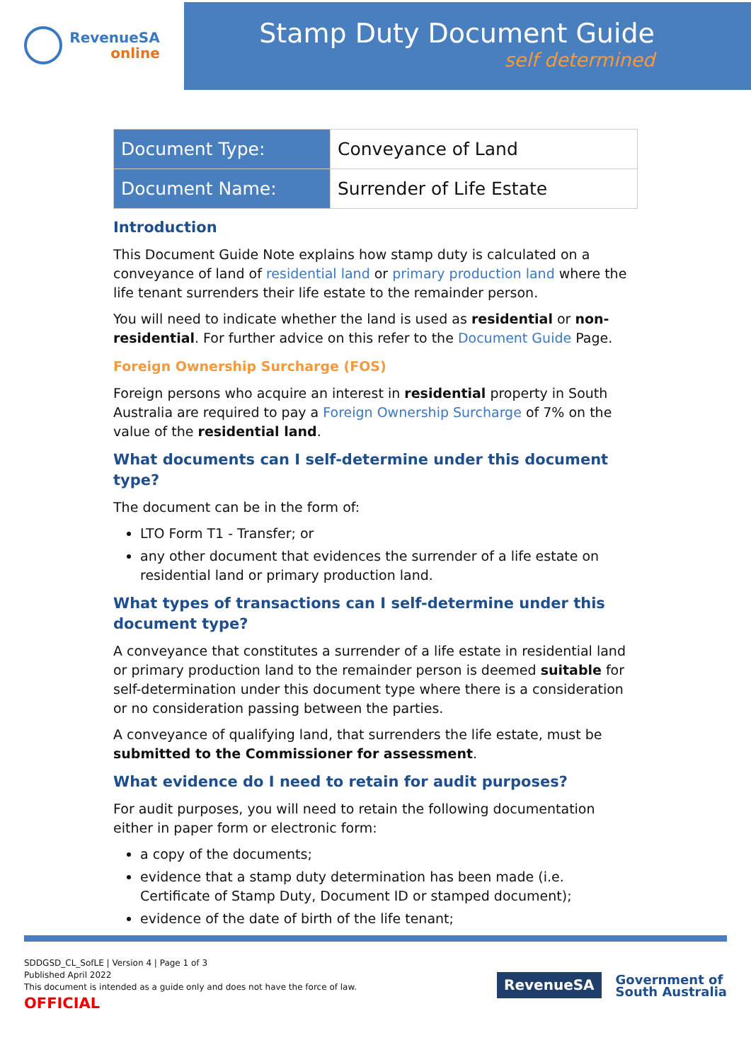RevenueSA
online
Stamp Duty Document Guide
self determined
| Document Type: | Conveyance of Land |
| Document Name: | Surrender of Life Estate |
Introduction
This Document Guide Note explains how stamp duty is calculated on a conveyance of land of residential land or primary production land where the life tenant surrenders their life estate to the remainder person.
You will need to indicate whether the land is used as residential or non-residential. For further advice on this refer to the Document Guide Page.
Foreign Ownership Surcharge (FOS)
Foreign persons who acquire an interest in residential property in South Australia are required to pay a Foreign Ownership Surcharge of 7% on the value of the residential land.
What documents can I self-determine under this document type?
The document can be in the form of:
LTO Form T1 - Transfer; or
any other document that evidences the surrender of a life estate on residential land or primary production land.
What types of transactions can I self-determine under this document type?
A conveyance that constitutes a surrender of a life estate in residential land or primary production land to the remainder person is deemed suitable for self-determination under this document type where there is a consideration or no consideration passing between the parties.
A conveyance of qualifying land, that surrenders the life estate, must be submitted to the Commissioner for assessment.
What evidence do I need to retain for audit purposes?
For audit purposes, you will need to retain the following documentation either in paper form or electronic form:
a copy of the documents;
evidence that a stamp duty determination has been made (i.e. Certificate of Stamp Duty, Document ID or stamped document);
evidence of the date of birth of the life tenant;
SDDGSD_CL_SofLE | Version 4 | Page 1 of 3
Published April 2022
This document is intended as a guide only and does not have the force of law.
OFFICIAL
RevenueSA
Government of
South Australia